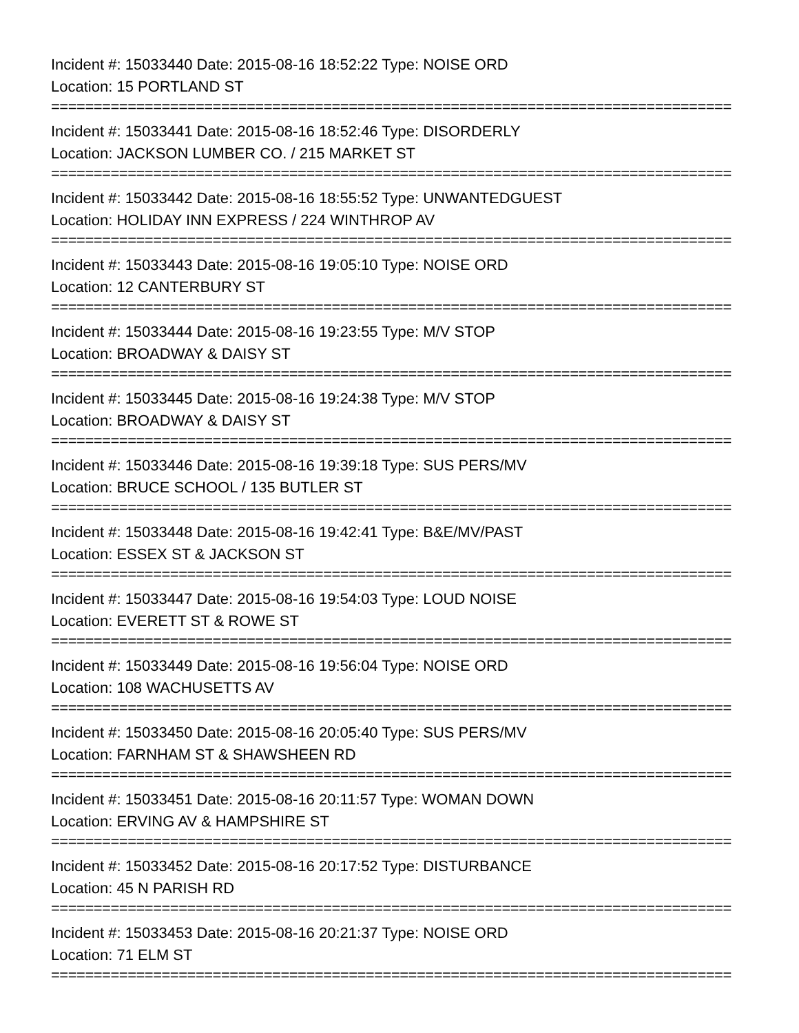Incident #: 15033440 Date: 2015-08-16 18:52:22 Type: NOISE ORD
Location: 15 PORTLAND ST
================================================================================
Incident #: 15033441 Date: 2015-08-16 18:52:46 Type: DISORDERLY
Location: JACKSON LUMBER CO. / 215 MARKET ST
================================================================================
Incident #: 15033442 Date: 2015-08-16 18:55:52 Type: UNWANTEDGUEST
Location: HOLIDAY INN EXPRESS / 224 WINTHROP AV
================================================================================
Incident #: 15033443 Date: 2015-08-16 19:05:10 Type: NOISE ORD
Location: 12 CANTERBURY ST
================================================================================
Incident #: 15033444 Date: 2015-08-16 19:23:55 Type: M/V STOP
Location: BROADWAY & DAISY ST
================================================================================
Incident #: 15033445 Date: 2015-08-16 19:24:38 Type: M/V STOP
Location: BROADWAY & DAISY ST
================================================================================
Incident #: 15033446 Date: 2015-08-16 19:39:18 Type: SUS PERS/MV
Location: BRUCE SCHOOL / 135 BUTLER ST
================================================================================
Incident #: 15033448 Date: 2015-08-16 19:42:41 Type: B&E/MV/PAST
Location: ESSEX ST & JACKSON ST
================================================================================
Incident #: 15033447 Date: 2015-08-16 19:54:03 Type: LOUD NOISE
Location: EVERETT ST & ROWE ST
================================================================================
Incident #: 15033449 Date: 2015-08-16 19:56:04 Type: NOISE ORD
Location: 108 WACHUSETTS AV
================================================================================
Incident #: 15033450 Date: 2015-08-16 20:05:40 Type: SUS PERS/MV
Location: FARNHAM ST & SHAWSHEEN RD
================================================================================
Incident #: 15033451 Date: 2015-08-16 20:11:57 Type: WOMAN DOWN
Location: ERVING AV & HAMPSHIRE ST
================================================================================
Incident #: 15033452 Date: 2015-08-16 20:17:52 Type: DISTURBANCE
Location: 45 N PARISH RD
================================================================================
Incident #: 15033453 Date: 2015-08-16 20:21:37 Type: NOISE ORD
Location: 71 ELM ST
================================================================================